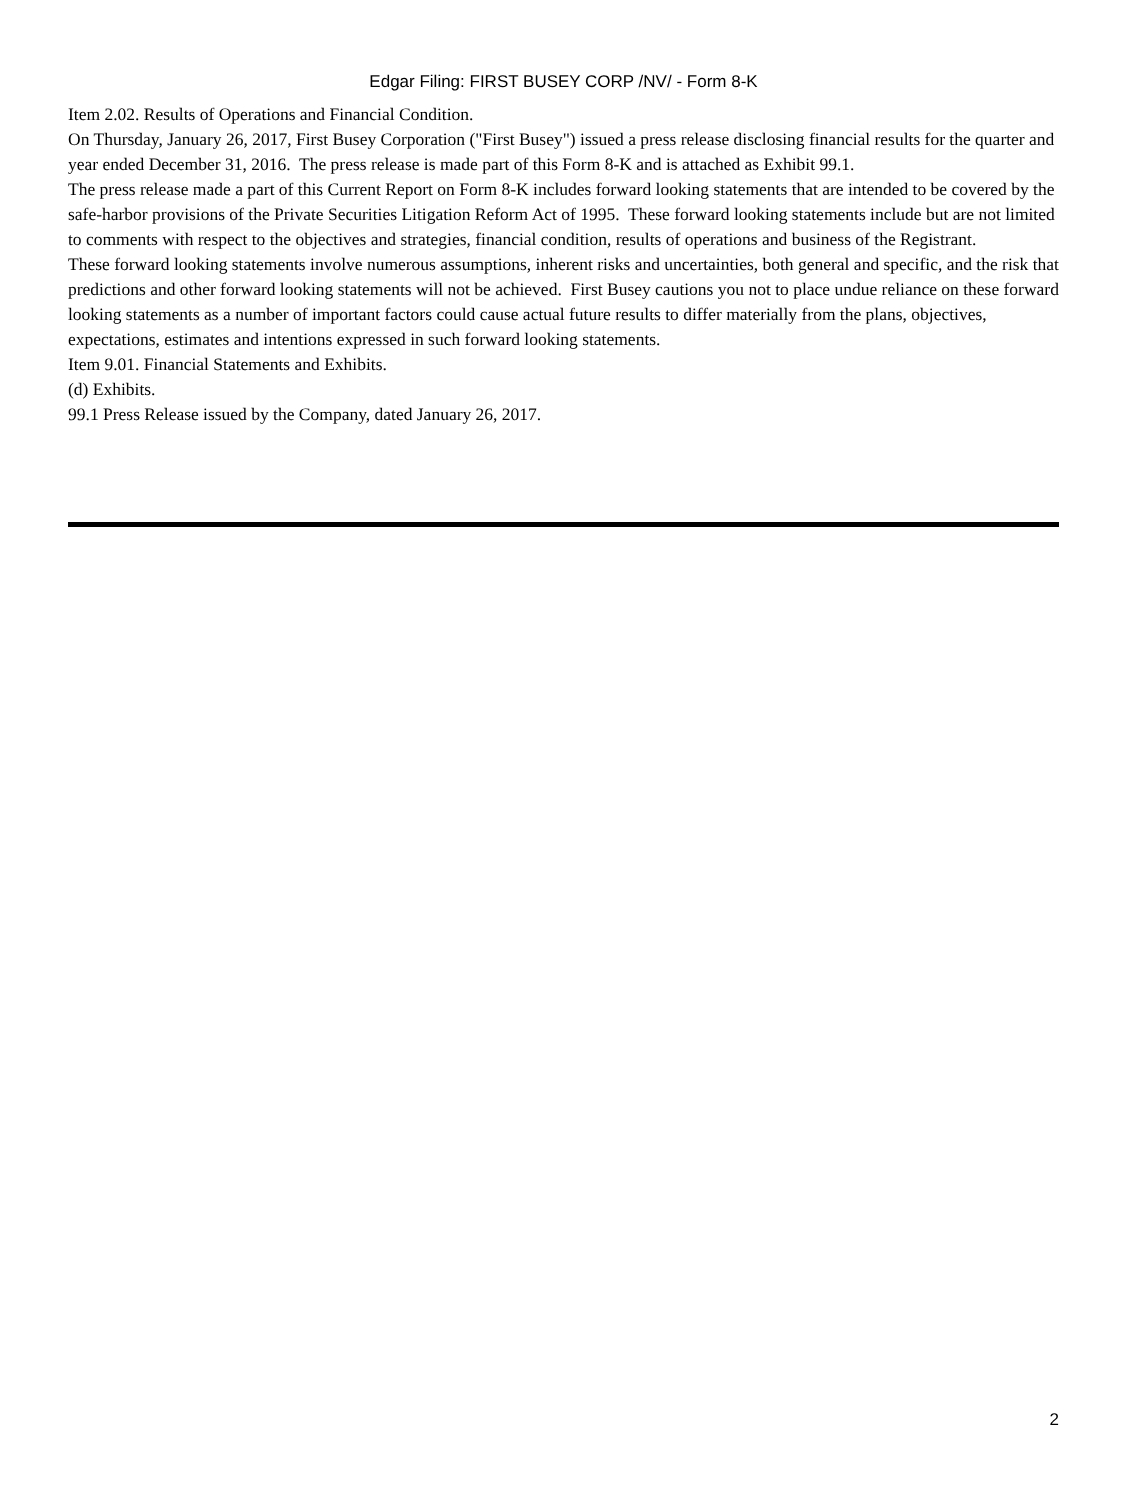Edgar Filing: FIRST BUSEY CORP /NV/ - Form 8-K
Item 2.02. Results of Operations and Financial Condition.
On Thursday, January 26, 2017, First Busey Corporation ("First Busey") issued a press release disclosing financial results for the quarter and year ended December 31, 2016. The press release is made part of this Form 8-K and is attached as Exhibit 99.1.
The press release made a part of this Current Report on Form 8-K includes forward looking statements that are intended to be covered by the safe-harbor provisions of the Private Securities Litigation Reform Act of 1995. These forward looking statements include but are not limited to comments with respect to the objectives and strategies, financial condition, results of operations and business of the Registrant.
These forward looking statements involve numerous assumptions, inherent risks and uncertainties, both general and specific, and the risk that predictions and other forward looking statements will not be achieved. First Busey cautions you not to place undue reliance on these forward looking statements as a number of important factors could cause actual future results to differ materially from the plans, objectives, expectations, estimates and intentions expressed in such forward looking statements.
Item 9.01. Financial Statements and Exhibits.
(d) Exhibits.
99.1 Press Release issued by the Company, dated January 26, 2017.
2